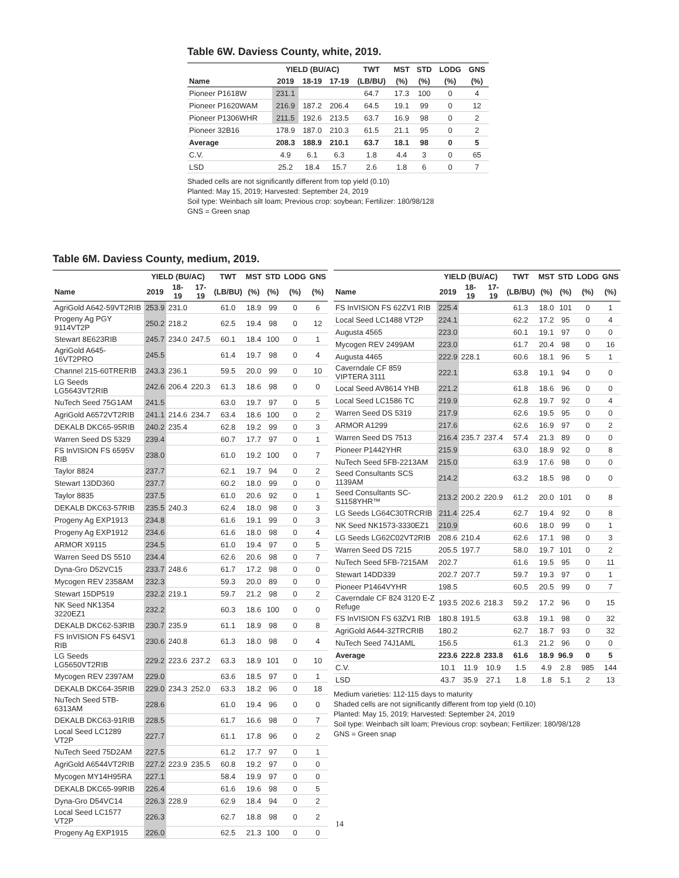Table 6W. Daviess County, white, 2019.
| | YIELD (BU/AC) | | | TWT | MST | STD | LODG | GNS |
| --- | --- | --- | --- | --- | --- | --- | --- | --- |
| Name | 2019 | 18-19 | 17-19 | (LB/BU) | (%) | (%) | (%) | (%) |
| Pioneer P1618W | 231.1 | | | 64.7 | 17.3 | 100 | 0 | 4 |
| Pioneer P1620WAM | 216.9 | 187.2 | 206.4 | 64.5 | 19.1 | 99 | 0 | 12 |
| Pioneer P1306WHR | 211.5 | 192.6 | 213.5 | 63.7 | 16.9 | 98 | 0 | 2 |
| Pioneer 32B16 | 178.9 | 187.0 | 210.3 | 61.5 | 21.1 | 95 | 0 | 2 |
| Average | 208.3 | 188.9 | 210.1 | 63.7 | 18.1 | 98 | 0 | 5 |
| C.V. | 4.9 | 6.1 | 6.3 | 1.8 | 4.4 | 3 | 0 | 65 |
| LSD | 25.2 | 18.4 | 15.7 | 2.6 | 1.8 | 6 | 0 | 7 |
Shaded cells are not significantly different from top yield (0.10)
Planted: May 15, 2019; Harvested: September 24, 2019
Soil type: Weinbach silt loam; Previous crop: soybean; Fertilizer: 180/98/128
GNS = Green snap
Table 6M. Daviess County, medium, 2019.
| | YIELD (BU/AC) | | | TWT | MST | STD | LODG | GNS |
| --- | --- | --- | --- | --- | --- | --- | --- | --- |
| Name | 2019 | 18-19 | 17-19 | (LB/BU) | (%) | (%) | (%) | (%) |
| AgriGold A642-59VT2RIB | 253.9 | 231.0 | | 61.0 | 18.9 | 99 | 0 | 6 |
| Progeny Ag PGY 9114VT2P | 250.2 | 218.2 | | 62.5 | 19.4 | 98 | 0 | 12 |
| Stewart 8E623RIB | 245.7 | 234.0 | 247.5 | 60.1 | 18.4 | 100 | 0 | 1 |
| AgriGold A645-16VT2PRO | 245.5 | | | 61.4 | 19.7 | 98 | 0 | 4 |
| Channel 215-60TRERIB | 243.3 | 236.1 | | 59.5 | 20.0 | 99 | 0 | 10 |
| LG Seeds LG5643VT2RIB | 242.6 | 206.4 | 220.3 | 61.3 | 18.6 | 98 | 0 | 0 |
| NuTech Seed 75G1AM | 241.5 | | | 63.0 | 19.7 | 97 | 0 | 5 |
| AgriGold A6572VT2RIB | 241.1 | 214.6 | 234.7 | 63.4 | 18.6 | 100 | 0 | 2 |
| DEKALB DKC65-95RIB | 240.2 | 235.4 | | 62.8 | 19.2 | 99 | 0 | 3 |
| Warren Seed DS 5329 | 239.4 | | | 60.7 | 17.7 | 97 | 0 | 1 |
| FS InVISION FS 6595V RIB | 238.0 | | | 61.0 | 19.2 | 100 | 0 | 7 |
| Taylor 8824 | 237.7 | | | 62.1 | 19.7 | 94 | 0 | 2 |
| Stewart 13DD360 | 237.7 | | | 60.2 | 18.0 | 99 | 0 | 0 |
| Taylor 8835 | 237.5 | | | 61.0 | 20.6 | 92 | 0 | 1 |
| DEKALB DKC63-57RIB | 235.5 | 240.3 | | 62.4 | 18.0 | 98 | 0 | 3 |
| Progeny Ag EXP1913 | 234.8 | | | 61.6 | 19.1 | 99 | 0 | 3 |
| Progeny Ag EXP1912 | 234.6 | | | 61.6 | 18.0 | 98 | 0 | 4 |
| ARMOR X9115 | 234.5 | | | 61.0 | 19.4 | 97 | 0 | 5 |
| Warren Seed DS 5510 | 234.4 | | | 62.6 | 20.6 | 98 | 0 | 7 |
| Dyna-Gro D52VC15 | 233.7 | 248.6 | | 61.7 | 17.2 | 98 | 0 | 0 |
| Mycogen REV 2358AM | 232.3 | | | 59.3 | 20.0 | 89 | 0 | 0 |
| Stewart 15DP519 | 232.2 | 219.1 | | 59.7 | 21.2 | 98 | 0 | 2 |
| NK Seed NK1354 3220EZ1 | 232.2 | | | 60.3 | 18.6 | 100 | 0 | 0 |
| DEKALB DKC62-53RIB | 230.7 | 235.9 | | 61.1 | 18.9 | 98 | 0 | 8 |
| FS InVISION FS 64SV1 RIB | 230.6 | 240.8 | | 61.3 | 18.0 | 98 | 0 | 4 |
| LG Seeds LG5650VT2RIB | 229.2 | 223.6 | 237.2 | 63.3 | 18.9 | 101 | 0 | 10 |
| Mycogen REV 2397AM | 229.0 | | | 63.6 | 18.5 | 97 | 0 | 1 |
| DEKALB DKC64-35RIB | 229.0 | 234.3 | 252.0 | 63.3 | 18.2 | 96 | 0 | 18 |
| NuTech Seed 5TB-6313AM | 228.6 | | | 61.0 | 19.4 | 96 | 0 | 0 |
| DEKALB DKC63-91RIB | 228.5 | | | 61.7 | 16.6 | 98 | 0 | 7 |
| Local Seed LC1289 VT2P | 227.7 | | | 61.1 | 17.8 | 96 | 0 | 2 |
| NuTech Seed 75D2AM | 227.5 | | | 61.2 | 17.7 | 97 | 0 | 1 |
| AgriGold A6544VT2RIB | 227.2 | 223.9 | 235.5 | 60.8 | 19.2 | 97 | 0 | 0 |
| Mycogen MY14H95RA | 227.1 | | | 58.4 | 19.9 | 97 | 0 | 0 |
| DEKALB DKC65-99RIB | 226.4 | | | 61.6 | 19.6 | 98 | 0 | 5 |
| Dyna-Gro D54VC14 | 226.3 | 228.9 | | 62.9 | 18.4 | 94 | 0 | 2 |
| Local Seed LC1577 VT2P | 226.3 | | | 62.7 | 18.8 | 98 | 0 | 2 |
| Progeny Ag EXP1915 | 226.0 | | | 62.5 | 21.3 | 100 | 0 | 0 |
| | YIELD (BU/AC) | | | TWT | MST | STD | LODG | GNS |
| --- | --- | --- | --- | --- | --- | --- | --- | --- |
| Name | 2019 | 18-19 | 17-19 | (LB/BU) | (%) | (%) | (%) | (%) |
| FS InVISION FS 62ZV1 RIB | 225.4 | | | 61.3 | 18.0 | 101 | 0 | 1 |
| Local Seed LC1488 VT2P | 224.1 | | | 62.2 | 17.2 | 95 | 0 | 4 |
| Augusta 4565 | 223.0 | | | 60.1 | 19.1 | 97 | 0 | 0 |
| Mycogen REV 2499AM | 223.0 | | | 61.7 | 20.4 | 98 | 0 | 16 |
| Augusta 4465 | 222.9 | 228.1 | | 60.6 | 18.1 | 96 | 5 | 1 |
| Caverndale CF 859 VIPTERA 3111 | 222.1 | | | 63.8 | 19.1 | 94 | 0 | 0 |
| Local Seed AV8614 YHB | 221.2 | | | 61.8 | 18.6 | 96 | 0 | 0 |
| Local Seed LC1586 TC | 219.9 | | | 62.8 | 19.7 | 92 | 0 | 4 |
| Warren Seed DS 5319 | 217.9 | | | 62.6 | 19.5 | 95 | 0 | 0 |
| ARMOR A1299 | 217.6 | | | 62.6 | 16.9 | 97 | 0 | 2 |
| Warren Seed DS 7513 | 216.4 | 235.7 | 237.4 | 57.4 | 21.3 | 89 | 0 | 0 |
| Pioneer P1442YHR | 215.9 | | | 63.0 | 18.9 | 92 | 0 | 8 |
| NuTech Seed 5FB-2213AM | 215.0 | | | 63.9 | 17.6 | 98 | 0 | 0 |
| Seed Consultants SCS 1139AM | 214.2 | | | 63.2 | 18.5 | 98 | 0 | 0 |
| Seed Consultants SC-S1158YHR™ | 213.2 | 200.2 | 220.9 | 61.2 | 20.0 | 101 | 0 | 8 |
| LG Seeds LG64C30TRCRIB | 211.4 | 225.4 | | 62.7 | 19.4 | 92 | 0 | 8 |
| NK Seed NK1573-3330EZ1 | 210.9 | | | 60.6 | 18.0 | 99 | 0 | 1 |
| LG Seeds LG62C02VT2RIB | 208.6 | 210.4 | | 62.6 | 17.1 | 98 | 0 | 3 |
| Warren Seed DS 7215 | 205.5 | 197.7 | | 58.0 | 19.7 | 101 | 0 | 2 |
| NuTech Seed 5FB-7215AM | 202.7 | | | 61.6 | 19.5 | 95 | 0 | 11 |
| Stewart 14DD339 | 202.7 | 207.7 | | 59.7 | 19.3 | 97 | 0 | 1 |
| Pioneer P1464VYHR | 198.5 | | | 60.5 | 20.5 | 99 | 0 | 7 |
| Caverndale CF 824 3120 E-Z Refuge | 193.5 | 202.6 | 218.3 | 59.2 | 17.2 | 96 | 0 | 15 |
| FS InVISION FS 63ZV1 RIB | 180.8 | 191.5 | | 63.8 | 19.1 | 98 | 0 | 32 |
| AgriGold A644-32TRCRIB | 180.2 | | | 62.7 | 18.7 | 93 | 0 | 32 |
| NuTech Seed 74J1AML | 156.5 | | | 61.3 | 21.2 | 96 | 0 | 0 |
| Average | 223.6 | 222.8 | 233.8 | 61.6 | 18.9 | 96.9 | 0 | 5 |
| C.V. | 10.1 | 11.9 | 10.9 | 1.5 | 4.9 | 2.8 | 985 | 144 |
| LSD | 43.7 | 35.9 | 27.1 | 1.8 | 1.8 | 5.1 | 2 | 13 |
Medium varieties: 112-115 days to maturity
Shaded cells are not significantly different from top yield (0.10)
Planted: May 15, 2019; Harvested: September 24, 2019
Soil type: Weinbach silt loam; Previous crop: soybean; Fertilizer: 180/98/128
GNS = Green snap
14